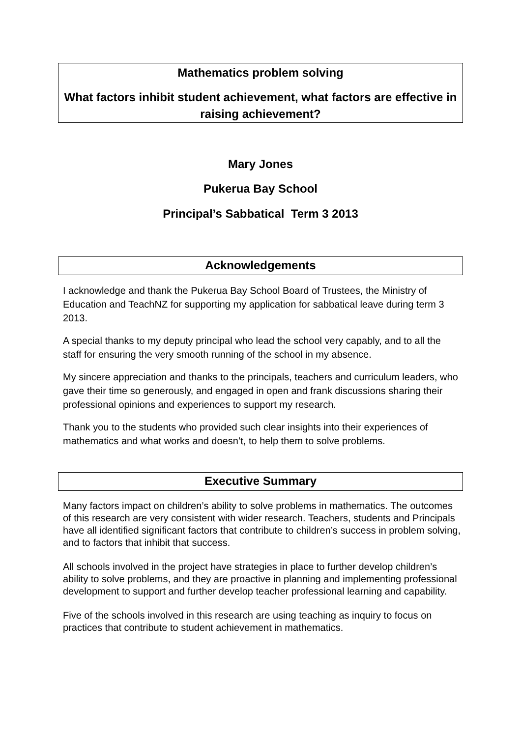Mathematics problem solving
What factors inhibit student achievement, what factors are effective in raising achievement?
Mary Jones
Pukerua Bay School
Principal’s Sabbatical Term 3 2013
Acknowledgements
I acknowledge and thank the Pukerua Bay School Board of Trustees, the Ministry of Education and TeachNZ for supporting my application for sabbatical leave during term 3 2013.
A special thanks to my deputy principal who lead the school very capably, and to all the staff for ensuring the very smooth running of the school in my absence.
My sincere appreciation and thanks to the principals, teachers and curriculum leaders, who gave their time so generously, and engaged in open and frank discussions sharing their professional opinions and experiences to support my research.
Thank you to the students who provided such clear insights into their experiences of mathematics and what works and doesn’t, to help them to solve problems.
Executive Summary
Many factors impact on children’s ability to solve problems in mathematics. The outcomes of this research are very consistent with wider research. Teachers, students and Principals have all identified significant factors that contribute to children’s success in problem solving, and to factors that inhibit that success.
All schools involved in the project have strategies in place to further develop children’s ability to solve problems, and they are proactive in planning and implementing professional development to support and further develop teacher professional learning and capability.
Five of the schools involved in this research are using teaching as inquiry to focus on practices that contribute to student achievement in mathematics.